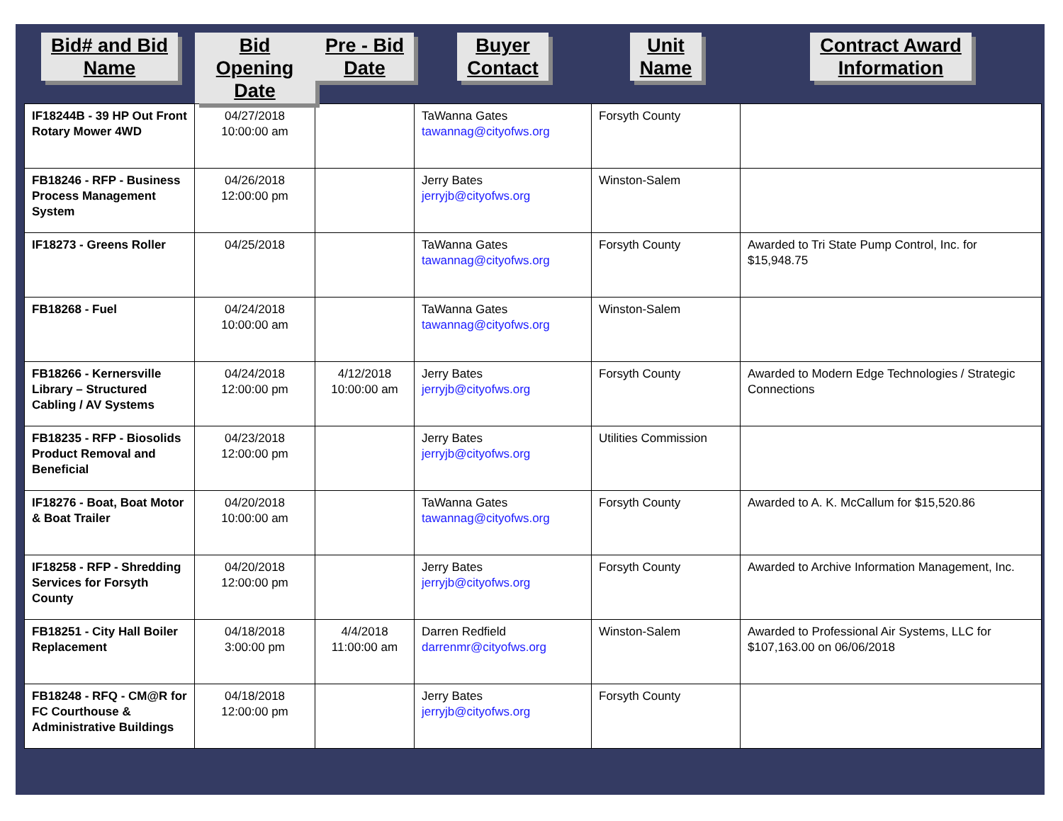| Bid# and Bid Name | Bid Opening Date | Pre - Bid Date | Buyer Contact | Unit Name | Contract Award Information |
| --- | --- | --- | --- | --- | --- |
| IF18244B - 39 HP Out Front Rotary Mower 4WD | 04/27/2018 10:00:00 am | | TaWanna Gates tawannag@cityofws.org | Forsyth County | |
| FB18246 - RFP - Business Process Management System | 04/26/2018 12:00:00 pm | | Jerry Bates jerryjb@cityofws.org | Winston-Salem | |
| IF18273 - Greens Roller | 04/25/2018 | | TaWanna Gates tawannag@cityofws.org | Forsyth County | Awarded to Tri State Pump Control, Inc. for $15,948.75 |
| FB18268 - Fuel | 04/24/2018 10:00:00 am | | TaWanna Gates tawannag@cityofws.org | Winston-Salem | |
| FB18266 - Kernersville Library – Structured Cabling / AV Systems | 04/24/2018 12:00:00 pm | 4/12/2018 10:00:00 am | Jerry Bates jerryjb@cityofws.org | Forsyth County | Awarded to Modern Edge Technologies / Strategic Connections |
| FB18235 - RFP - Biosolids Product Removal and Beneficial | 04/23/2018 12:00:00 pm | | Jerry Bates jerryjb@cityofws.org | Utilities Commission | |
| IF18276 - Boat, Boat Motor & Boat Trailer | 04/20/2018 10:00:00 am | | TaWanna Gates tawannag@cityofws.org | Forsyth County | Awarded to A. K. McCallum for $15,520.86 |
| IF18258 - RFP - Shredding Services for Forsyth County | 04/20/2018 12:00:00 pm | | Jerry Bates jerryjb@cityofws.org | Forsyth County | Awarded to Archive Information Management, Inc. |
| FB18251 - City Hall Boiler Replacement | 04/18/2018 3:00:00 pm | 4/4/2018 11:00:00 am | Darren Redfield darrenmr@cityofws.org | Winston-Salem | Awarded to Professional Air Systems, LLC for $107,163.00 on 06/06/2018 |
| FB18248 - RFQ - CM@R for FC Courthouse & Administrative Buildings | 04/18/2018 12:00:00 pm | | Jerry Bates jerryjb@cityofws.org | Forsyth County | |